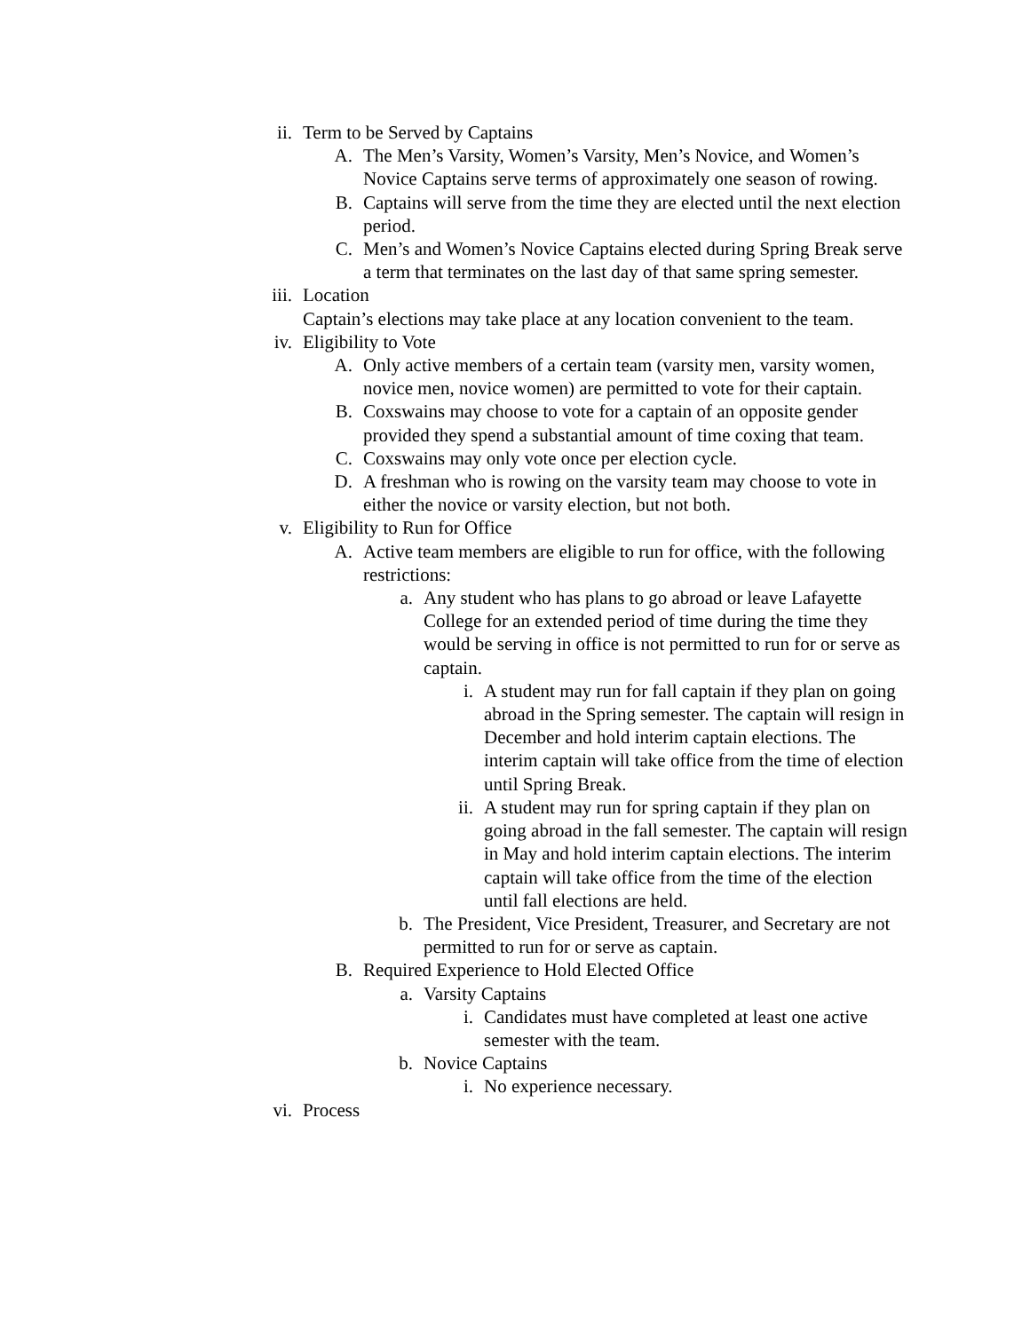ii. Term to be Served by Captains
A. The Men’s Varsity, Women’s Varsity, Men’s Novice, and Women’s Novice Captains serve terms of approximately one season of rowing.
B. Captains will serve from the time they are elected until the next election period.
C. Men’s and Women’s Novice Captains elected during Spring Break serve a term that terminates on the last day of that same spring semester.
iii. Location
Captain’s elections may take place at any location convenient to the team.
iv. Eligibility to Vote
A. Only active members of a certain team (varsity men, varsity women, novice men, novice women) are permitted to vote for their captain.
B. Coxswains may choose to vote for a captain of an opposite gender provided they spend a substantial amount of time coxing that team.
C. Coxswains may only vote once per election cycle.
D. A freshman who is rowing on the varsity team may choose to vote in either the novice or varsity election, but not both.
v. Eligibility to Run for Office
A. Active team members are eligible to run for office, with the following restrictions:
a. Any student who has plans to go abroad or leave Lafayette College for an extended period of time during the time they would be serving in office is not permitted to run for or serve as captain.
i. A student may run for fall captain if they plan on going abroad in the Spring semester. The captain will resign in December and hold interim captain elections. The interim captain will take office from the time of election until Spring Break.
ii. A student may run for spring captain if they plan on going abroad in the fall semester. The captain will resign in May and hold interim captain elections. The interim captain will take office from the time of the election until fall elections are held.
b. The President, Vice President, Treasurer, and Secretary are not permitted to run for or serve as captain.
B. Required Experience to Hold Elected Office
a. Varsity Captains
i. Candidates must have completed at least one active semester with the team.
b. Novice Captains
i. No experience necessary.
vi. Process